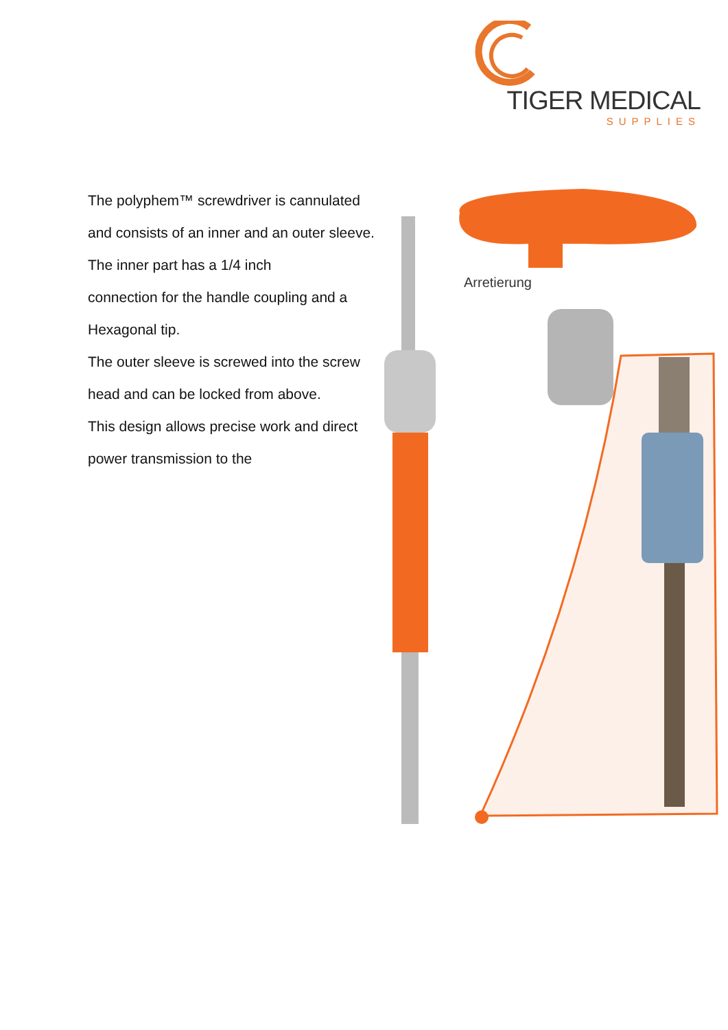TIGER MEDICAL
SUPPLIES
The polyphem™ screwdriver is cannulated
and consists of an inner and an outer sleeve.
The inner part has a 1/4 inch
connection for the handle coupling and a
Hexagonal tip.
The outer sleeve is screwed into the screw
head and can be locked from above.
This design allows precise work and direct
power transmission to the
Arretierung